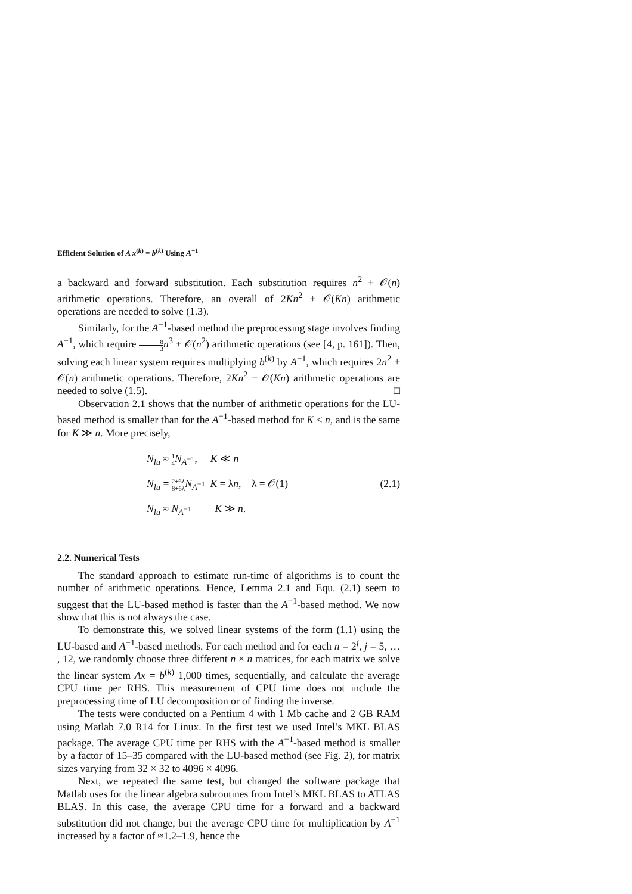Efficient Solution of A x<sup>(k)</sup> = b<sup>(k)</sup> Using A<sup>−1</sup>
a backward and forward substitution. Each substitution requires n<sup>2</sup> + 𝒪(n) arithmetic operations. Therefore, an overall of 2Kn<sup>2</sup> + 𝒪(Kn) arithmetic operations are needed to solve (1.3).
Similarly, for the A<sup>−1</sup>-based method the preprocessing stage involves finding A<sup>−1</sup>, which require 8 3 n<sup>3</sup> + 𝒪(n<sup>2</sup>) arithmetic operations (see [4, p. 161]). Then, solving each linear system requires multiplying b<sup>(k)</sup> by A<sup>−1</sup>, which requires 2n<sup>2</sup> + 𝒪(n) arithmetic operations. Therefore, 2Kn<sup>2</sup> + 𝒪(Kn) arithmetic operations are needed to solve (1.5). □
Observation 2.1 shows that the number of arithmetic operations for the LU-based method is smaller than for the A<sup>−1</sup>-based method for K ≤ n, and is the same for K ≫ n. More precisely,
N<sub>lu</sub> ≈ 1 4 N<sub>A<sup>−1</sup></sub>, K ≪ n
N<sub>lu</sub> = 2+6λ 8+6λ N<sub>A<sup>−1</sup></sub> K = λn, λ = 𝒪(1)
N<sub>lu</sub> ≈ N<sub>A<sup>−1</sup></sub> K ≫ n.
(2.1)
2.2. Numerical Tests
The standard approach to estimate run-time of algorithms is to count the number of arithmetic operations. Hence, Lemma 2.1 and Equ. (2.1) seem to suggest that the LU-based method is faster than the A<sup>−1</sup>-based method. We now show that this is not always the case.
To demonstrate this, we solved linear systems of the form (1.1) using the LU-based and A<sup>−1</sup>-based methods. For each method and for each n = 2<sup>j</sup>, j = 5, … , 12, we randomly choose three different n × n matrices, for each matrix we solve the linear system Ax = b<sup>(k)</sup> 1,000 times, sequentially, and calculate the average CPU time per RHS. This measurement of CPU time does not include the preprocessing time of LU decomposition or of finding the inverse.
The tests were conducted on a Pentium 4 with 1 Mb cache and 2 GB RAM using Matlab 7.0 R14 for Linux. In the first test we used Intel’s MKL BLAS package. The average CPU time per RHS with the A<sup>−1</sup>-based method is smaller by a factor of 15–35 compared with the LU-based method (see Fig. 2), for matrix sizes varying from 32 × 32 to 4096 × 4096.
Next, we repeated the same test, but changed the software package that Matlab uses for the linear algebra subroutines from Intel’s MKL BLAS to ATLAS BLAS. In this case, the average CPU time for a forward and a backward substitution did not change, but the average CPU time for multiplication by A<sup>−1</sup> increased by a factor of ≈1.2–1.9, hence the